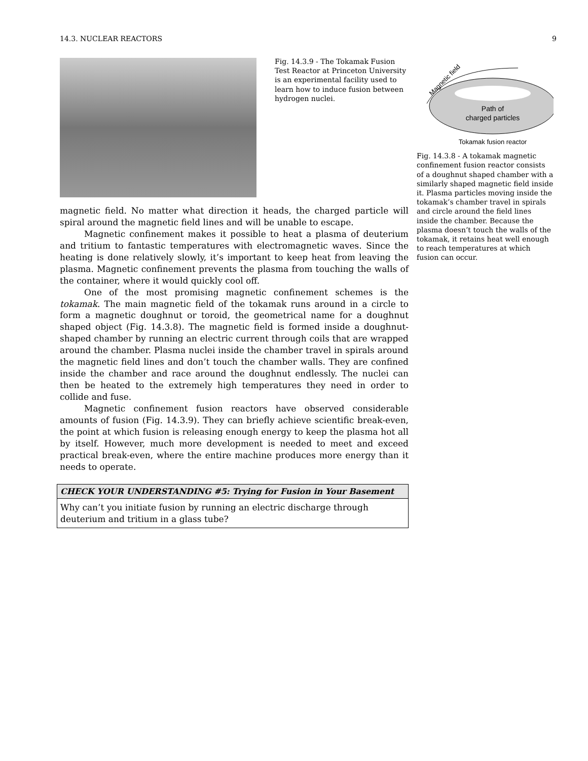14.3. NUCLEAR REACTORS 9
Fig. 14.3.9 - The Tokamak Fusion Test Reactor at Princeton University is an experimental facility used to learn how to induce fusion between hydrogen nuclei.
magnetic field. No matter what direction it heads, the charged particle will spiral around the magnetic field lines and will be unable to escape.
Magnetic confinement makes it possible to heat a plasma of deuterium and tritium to fantastic temperatures with electromagnetic waves. Since the heating is done relatively slowly, it’s important to keep heat from leaving the plasma. Magnetic confinement prevents the plasma from touching the walls of the container, where it would quickly cool off.
One of the most promising magnetic confinement schemes is the tokamak. The main magnetic field of the tokamak runs around in a circle to form a magnetic doughnut or toroid, the geometrical name for a doughnut shaped object (Fig. 14.3.8). The magnetic field is formed inside a doughnut-shaped chamber by running an electric current through coils that are wrapped around the chamber. Plasma nuclei inside the chamber travel in spirals around the magnetic field lines and don’t touch the chamber walls. They are confined inside the chamber and race around the doughnut endlessly. The nuclei can then be heated to the extremely high temperatures they need in order to collide and fuse.
Magnetic confinement fusion reactors have observed considerable amounts of fusion (Fig. 14.3.9). They can briefly achieve scientific break-even, the point at which fusion is releasing enough energy to keep the plasma hot all by itself. However, much more development is needed to meet and exceed practical break-even, where the entire machine produces more energy than it needs to operate.
CHECK YOUR UNDERSTANDING #5: Trying for Fusion in Your Basement
Why can’t you initiate fusion by running an electric discharge through deuterium and tritium in a glass tube?
Magnetic field
Path of
charged particles
Tokamak fusion reactor
Fig. 14.3.8 - A tokamak magnetic confinement fusion reactor consists of a doughnut shaped chamber with a similarly shaped magnetic field inside it. Plasma particles moving inside the tokamak’s chamber travel in spirals and circle around the field lines inside the chamber. Because the plasma doesn’t touch the walls of the tokamak, it retains heat well enough to reach temperatures at which fusion can occur.